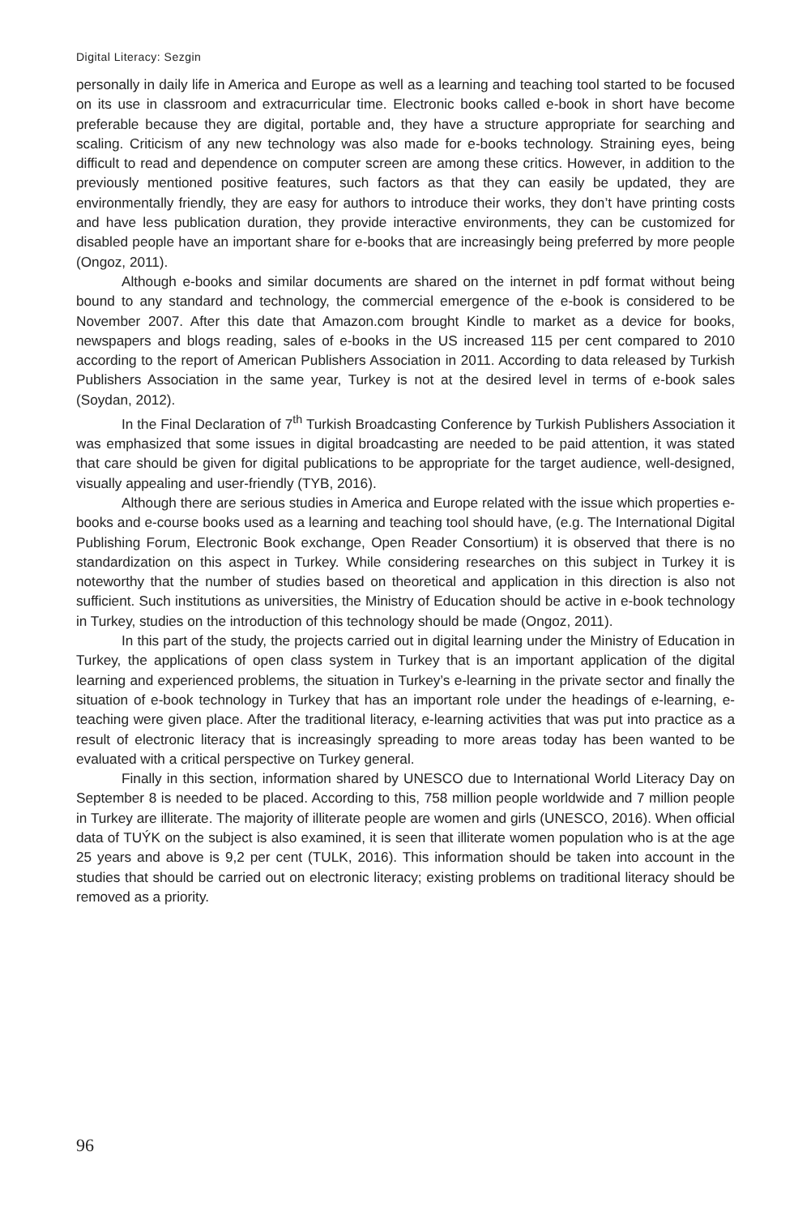Digital Literacy: Sezgin
personally in daily life in America and Europe as well as a learning and teaching tool started to be focused on its use in classroom and extracurricular time. Electronic books called e-book in short have become preferable because they are digital, portable and, they have a structure appropriate for searching and scaling. Criticism of any new technology was also made for e-books technology. Straining eyes, being difficult to read and dependence on computer screen are among these critics. However, in addition to the previously mentioned positive features, such factors as that they can easily be updated, they are environmentally friendly, they are easy for authors to introduce their works, they don’t have printing costs and have less publication duration, they provide interactive environments, they can be customized for disabled people have an important share for e-books that are increasingly being preferred by more people (Ongoz, 2011).
Although e-books and similar documents are shared on the internet in pdf format without being bound to any standard and technology, the commercial emergence of the e-book is considered to be November 2007. After this date that Amazon.com brought Kindle to market as a device for books, newspapers and blogs reading, sales of e-books in the US increased 115 per cent compared to 2010 according to the report of American Publishers Association in 2011. According to data released by Turkish Publishers Association in the same year, Turkey is not at the desired level in terms of e-book sales (Soydan, 2012).
In the Final Declaration of 7<sup>th</sup> Turkish Broadcasting Conference by Turkish Publishers Association it was emphasized that some issues in digital broadcasting are needed to be paid attention, it was stated that care should be given for digital publications to be appropriate for the target audience, well-designed, visually appealing and user-friendly (TYB, 2016).
Although there are serious studies in America and Europe related with the issue which properties e-books and e-course books used as a learning and teaching tool should have, (e.g. The International Digital Publishing Forum, Electronic Book exchange, Open Reader Consortium) it is observed that there is no standardization on this aspect in Turkey. While considering researches on this subject in Turkey it is noteworthy that the number of studies based on theoretical and application in this direction is also not sufficient. Such institutions as universities, the Ministry of Education should be active in e-book technology in Turkey, studies on the introduction of this technology should be made (Ongoz, 2011).
In this part of the study, the projects carried out in digital learning under the Ministry of Education in Turkey, the applications of open class system in Turkey that is an important application of the digital learning and experienced problems, the situation in Turkey’s e-learning in the private sector and finally the situation of e-book technology in Turkey that has an important role under the headings of e-learning, e-teaching were given place. After the traditional literacy, e-learning activities that was put into practice as a result of electronic literacy that is increasingly spreading to more areas today has been wanted to be evaluated with a critical perspective on Turkey general.
Finally in this section, information shared by UNESCO due to International World Literacy Day on September 8 is needed to be placed. According to this, 758 million people worldwide and 7 million people in Turkey are illiterate. The majority of illiterate people are women and girls (UNESCO, 2016). When official data of TUÝK on the subject is also examined, it is seen that illiterate women population who is at the age 25 years and above is 9,2 per cent (TULK, 2016). This information should be taken into account in the studies that should be carried out on electronic literacy; existing problems on traditional literacy should be removed as a priority.
96